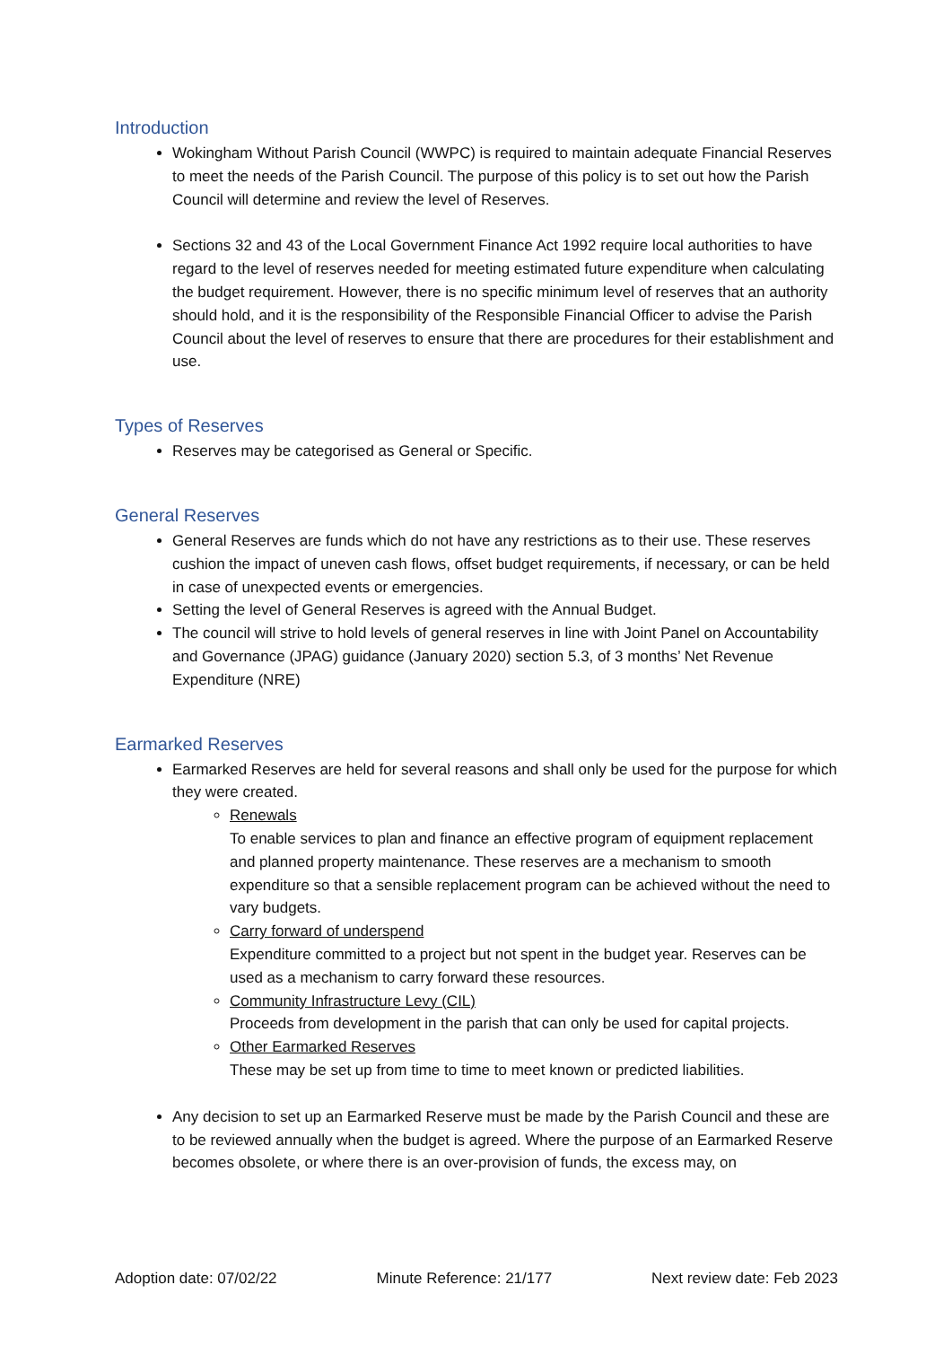Introduction
Wokingham Without Parish Council (WWPC) is required to maintain adequate Financial Reserves to meet the needs of the Parish Council. The purpose of this policy is to set out how the Parish Council will determine and review the level of Reserves.
Sections 32 and 43 of the Local Government Finance Act 1992 require local authorities to have regard to the level of reserves needed for meeting estimated future expenditure when calculating the budget requirement. However, there is no specific minimum level of reserves that an authority should hold, and it is the responsibility of the Responsible Financial Officer to advise the Parish Council about the level of reserves to ensure that there are procedures for their establishment and use.
Types of Reserves
Reserves may be categorised as General or Specific.
General Reserves
General Reserves are funds which do not have any restrictions as to their use. These reserves cushion the impact of uneven cash flows, offset budget requirements, if necessary, or can be held in case of unexpected events or emergencies.
Setting the level of General Reserves is agreed with the Annual Budget.
The council will strive to hold levels of general reserves in line with Joint Panel on Accountability and Governance (JPAG) guidance (January 2020) section 5.3, of 3 months’ Net Revenue Expenditure (NRE)
Earmarked Reserves
Earmarked Reserves are held for several reasons and shall only be used for the purpose for which they were created.
Renewals
To enable services to plan and finance an effective program of equipment replacement and planned property maintenance. These reserves are a mechanism to smooth expenditure so that a sensible replacement program can be achieved without the need to vary budgets.
Carry forward of underspend
Expenditure committed to a project but not spent in the budget year. Reserves can be used as a mechanism to carry forward these resources.
Community Infrastructure Levy (CIL)
Proceeds from development in the parish that can only be used for capital projects.
Other Earmarked Reserves
These may be set up from time to time to meet known or predicted liabilities.
Any decision to set up an Earmarked Reserve must be made by the Parish Council and these are to be reviewed annually when the budget is agreed. Where the purpose of an Earmarked Reserve becomes obsolete, or where there is an over-provision of funds, the excess may, on
Adoption date: 07/02/22 Minute Reference: 21/177 Next review date: Feb 2023